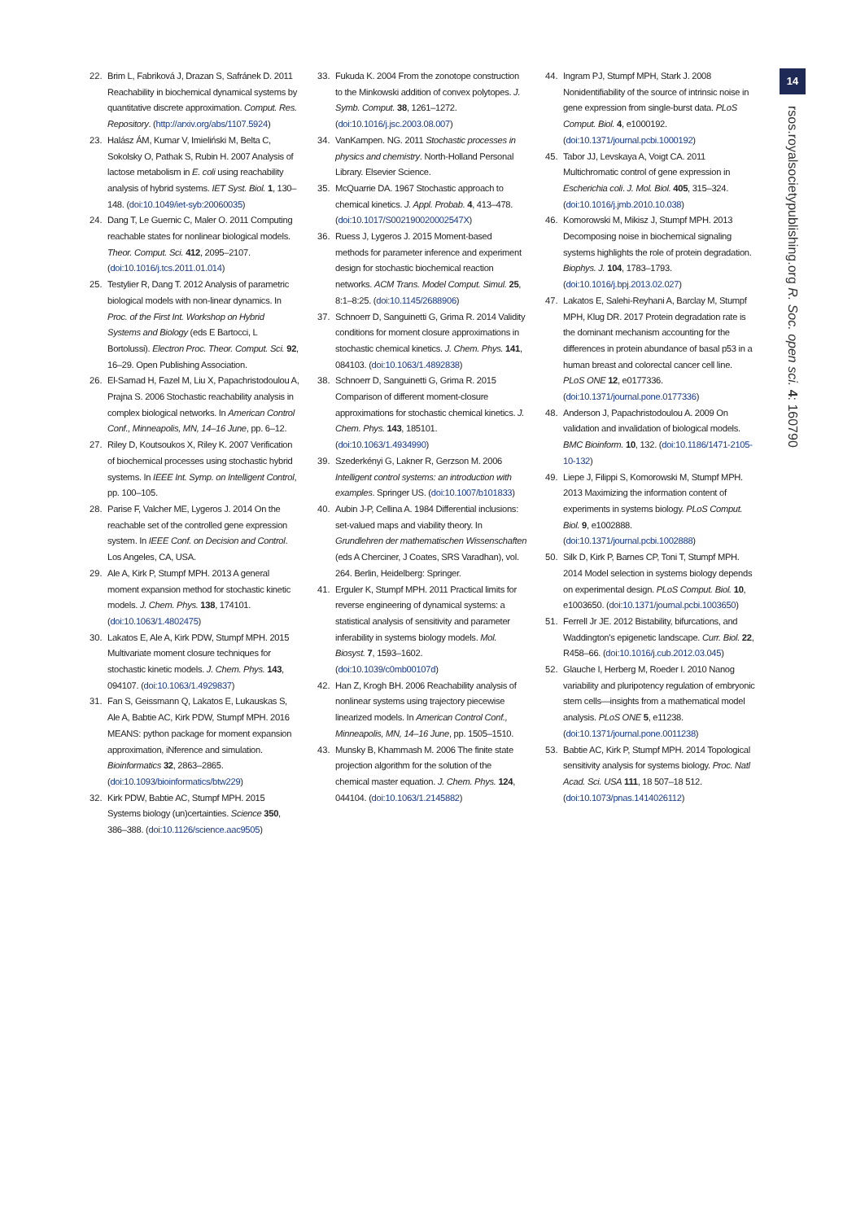22. Brim L, Fabriková J, Drazan S, Safránek D. 2011 Reachability in biochemical dynamical systems by quantitative discrete approximation. Comput. Res. Repository. (http://arxiv.org/abs/1107.5924)
23. Halász ÁM, Kumar V, Imieliński M, Belta C, Sokolsky O, Pathak S, Rubin H. 2007 Analysis of lactose metabolism in E. coli using reachability analysis of hybrid systems. IET Syst. Biol. 1, 130–148. (doi:10.1049/iet-syb:20060035)
24. Dang T, Le Guernic C, Maler O. 2011 Computing reachable states for nonlinear biological models. Theor. Comput. Sci. 412, 2095–2107. (doi:10.1016/j.tcs.2011.01.014)
25. Testylier R, Dang T. 2012 Analysis of parametric biological models with non-linear dynamics. In Proc. of the First Int. Workshop on Hybrid Systems and Biology (eds E Bartocci, L Bortolussi). Electron Proc. Theor. Comput. Sci. 92, 16–29. Open Publishing Association.
26. El-Samad H, Fazel M, Liu X, Papachristodoulou A, Prajna S. 2006 Stochastic reachability analysis in complex biological networks. In American Control Conf., Minneapolis, MN, 14–16 June, pp. 6–12.
27. Riley D, Koutsoukos X, Riley K. 2007 Verification of biochemical processes using stochastic hybrid systems. In IEEE Int. Symp. on Intelligent Control, pp. 100–105.
28. Parise F, Valcher ME, Lygeros J. 2014 On the reachable set of the controlled gene expression system. In IEEE Conf. on Decision and Control. Los Angeles, CA, USA.
29. Ale A, Kirk P, Stumpf MPH. 2013 A general moment expansion method for stochastic kinetic models. J. Chem. Phys. 138, 174101. (doi:10.1063/1.4802475)
30. Lakatos E, Ale A, Kirk PDW, Stumpf MPH. 2015 Multivariate moment closure techniques for stochastic kinetic models. J. Chem. Phys. 143, 094107. (doi:10.1063/1.4929837)
31. Fan S, Geissmann Q, Lakatos E, Lukauskas S, Ale A, Babtie AC, Kirk PDW, Stumpf MPH. 2016 MEANS: python package for moment expansion approximation, iNference and simulation. Bioinformatics 32, 2863–2865. (doi:10.1093/bioinformatics/btw229)
32. Kirk PDW, Babtie AC, Stumpf MPH. 2015 Systems biology (un)certainties. Science 350, 386–388. (doi:10.1126/science.aac9505)
33. Fukuda K. 2004 From the zonotope construction to the Minkowski addition of convex polytopes. J. Symb. Comput. 38, 1261–1272. (doi:10.1016/j.jsc.2003.08.007)
34. VanKampen. NG. 2011 Stochastic processes in physics and chemistry. North-Holland Personal Library. Elsevier Science.
35. McQuarrie DA. 1967 Stochastic approach to chemical kinetics. J. Appl. Probab. 4, 413–478. (doi:10.1017/S002190020002547X)
36. Ruess J, Lygeros J. 2015 Moment-based methods for parameter inference and experiment design for stochastic biochemical reaction networks. ACM Trans. Model Comput. Simul. 25, 8:1–8:25. (doi:10.1145/2688906)
37. Schnoerr D, Sanguinetti G, Grima R. 2014 Validity conditions for moment closure approximations in stochastic chemical kinetics. J. Chem. Phys. 141, 084103. (doi:10.1063/1.4892838)
38. Schnoerr D, Sanguinetti G, Grima R. 2015 Comparison of different moment-closure approximations for stochastic chemical kinetics. J. Chem. Phys. 143, 185101. (doi:10.1063/1.4934990)
39. Szederkényi G, Lakner R, Gerzson M. 2006 Intelligent control systems: an introduction with examples. Springer US. (doi:10.1007/b101833)
40. Aubin J-P, Cellina A. 1984 Differential inclusions: set-valued maps and viability theory. In Grundlehren der mathematischen Wissenschaften (eds A Cherciner, J Coates, SRS Varadhan), vol. 264. Berlin, Heidelberg: Springer.
41. Erguler K, Stumpf MPH. 2011 Practical limits for reverse engineering of dynamical systems: a statistical analysis of sensitivity and parameter inferability in systems biology models. Mol. Biosyst. 7, 1593–1602. (doi:10.1039/c0mb00107d)
42. Han Z, Krogh BH. 2006 Reachability analysis of nonlinear systems using trajectory piecewise linearized models. In American Control Conf., Minneapolis, MN, 14–16 June, pp. 1505–1510.
43. Munsky B, Khammash M. 2006 The finite state projection algorithm for the solution of the chemical master equation. J. Chem. Phys. 124, 044104. (doi:10.1063/1.2145882)
44. Ingram PJ, Stumpf MPH, Stark J. 2008 Nonidentifiability of the source of intrinsic noise in gene expression from single-burst data. PLoS Comput. Biol. 4, e1000192. (doi:10.1371/journal.pcbi.1000192)
45. Tabor JJ, Levskaya A, Voigt CA. 2011 Multichromatic control of gene expression in Escherichia coli. J. Mol. Biol. 405, 315–324. (doi:10.1016/j.jmb.2010.10.038)
46. Komorowski M, Mikisz J, Stumpf MPH. 2013 Decomposing noise in biochemical signaling systems highlights the role of protein degradation. Biophys. J. 104, 1783–1793. (doi:10.1016/j.bpj.2013.02.027)
47. Lakatos E, Salehi-Reyhani A, Barclay M, Stumpf MPH, Klug DR. 2017 Protein degradation rate is the dominant mechanism accounting for the differences in protein abundance of basal p53 in a human breast and colorectal cancer cell line. PLoS ONE 12, e0177336. (doi:10.1371/journal.pone.0177336)
48. Anderson J, Papachristodoulou A. 2009 On validation and invalidation of biological models. BMC Bioinform. 10, 132. (doi:10.1186/1471-2105-10-132)
49. Liepe J, Filippi S, Komorowski M, Stumpf MPH. 2013 Maximizing the information content of experiments in systems biology. PLoS Comput. Biol. 9, e1002888. (doi:10.1371/journal.pcbi.1002888)
50. Silk D, Kirk P, Barnes CP, Toni T, Stumpf MPH. 2014 Model selection in systems biology depends on experimental design. PLoS Comput. Biol. 10, e1003650. (doi:10.1371/journal.pcbi.1003650)
51. Ferrell Jr JE. 2012 Bistability, bifurcations, and Waddington's epigenetic landscape. Curr. Biol. 22, R458–66. (doi:10.1016/j.cub.2012.03.045)
52. Glauche I, Herberg M, Roeder I. 2010 Nanog variability and pluripotency regulation of embryonic stem cells—insights from a mathematical model analysis. PLoS ONE 5, e11238. (doi:10.1371/journal.pone.0011238)
53. Babtie AC, Kirk P, Stumpf MPH. 2014 Topological sensitivity analysis for systems biology. Proc. Natl Acad. Sci. USA 111, 18 507–18 512. (doi:10.1073/pnas.1414026112)
14
rsos.royalsocietypublishing.org R. Soc. open sci. 4: 160790